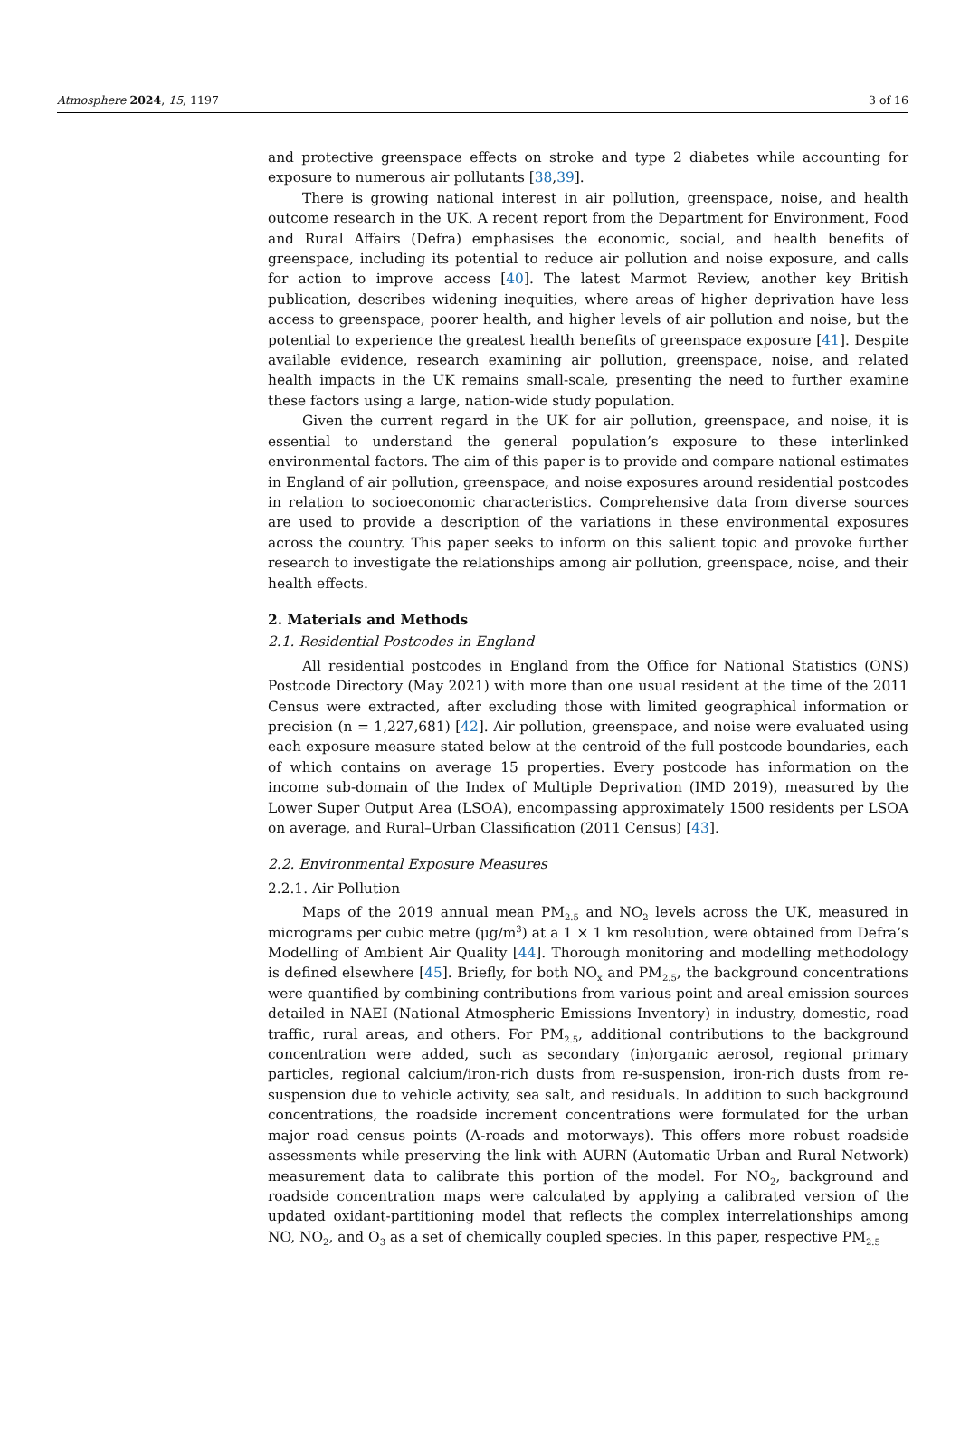Atmosphere 2024, 15, 1197 3 of 16
and protective greenspace effects on stroke and type 2 diabetes while accounting for exposure to numerous air pollutants [38,39].
There is growing national interest in air pollution, greenspace, noise, and health outcome research in the UK. A recent report from the Department for Environment, Food and Rural Affairs (Defra) emphasises the economic, social, and health benefits of greenspace, including its potential to reduce air pollution and noise exposure, and calls for action to improve access [40]. The latest Marmot Review, another key British publication, describes widening inequities, where areas of higher deprivation have less access to greenspace, poorer health, and higher levels of air pollution and noise, but the potential to experience the greatest health benefits of greenspace exposure [41]. Despite available evidence, research examining air pollution, greenspace, noise, and related health impacts in the UK remains small-scale, presenting the need to further examine these factors using a large, nation-wide study population.
Given the current regard in the UK for air pollution, greenspace, and noise, it is essential to understand the general population’s exposure to these interlinked environmental factors. The aim of this paper is to provide and compare national estimates in England of air pollution, greenspace, and noise exposures around residential postcodes in relation to socioeconomic characteristics. Comprehensive data from diverse sources are used to provide a description of the variations in these environmental exposures across the country. This paper seeks to inform on this salient topic and provoke further research to investigate the relationships among air pollution, greenspace, noise, and their health effects.
2. Materials and Methods
2.1. Residential Postcodes in England
All residential postcodes in England from the Office for National Statistics (ONS) Postcode Directory (May 2021) with more than one usual resident at the time of the 2011 Census were extracted, after excluding those with limited geographical information or precision (n = 1,227,681) [42]. Air pollution, greenspace, and noise were evaluated using each exposure measure stated below at the centroid of the full postcode boundaries, each of which contains on average 15 properties. Every postcode has information on the income sub-domain of the Index of Multiple Deprivation (IMD 2019), measured by the Lower Super Output Area (LSOA), encompassing approximately 1500 residents per LSOA on average, and Rural–Urban Classification (2011 Census) [43].
2.2. Environmental Exposure Measures
2.2.1. Air Pollution
Maps of the 2019 annual mean PM<sub>2.5</sub> and NO<sub>2</sub> levels across the UK, measured in micrograms per cubic metre (μg/m<sup>3</sup>) at a 1 × 1 km resolution, were obtained from Defra’s Modelling of Ambient Air Quality [44]. Thorough monitoring and modelling methodology is defined elsewhere [45]. Briefly, for both NO<sub>x</sub> and PM<sub>2.5</sub>, the background concentrations were quantified by combining contributions from various point and areal emission sources detailed in NAEI (National Atmospheric Emissions Inventory) in industry, domestic, road traffic, rural areas, and others. For PM<sub>2.5</sub>, additional contributions to the background concentration were added, such as secondary (in)organic aerosol, regional primary particles, regional calcium/iron-rich dusts from re-suspension, iron-rich dusts from re-suspension due to vehicle activity, sea salt, and residuals. In addition to such background concentrations, the roadside increment concentrations were formulated for the urban major road census points (A-roads and motorways). This offers more robust roadside assessments while preserving the link with AURN (Automatic Urban and Rural Network) measurement data to calibrate this portion of the model. For NO<sub>2</sub>, background and roadside concentration maps were calculated by applying a calibrated version of the updated oxidant-partitioning model that reflects the complex interrelationships among NO, NO<sub>2</sub>, and O<sub>3</sub> as a set of chemically coupled species. In this paper, respective PM<sub>2.5</sub>